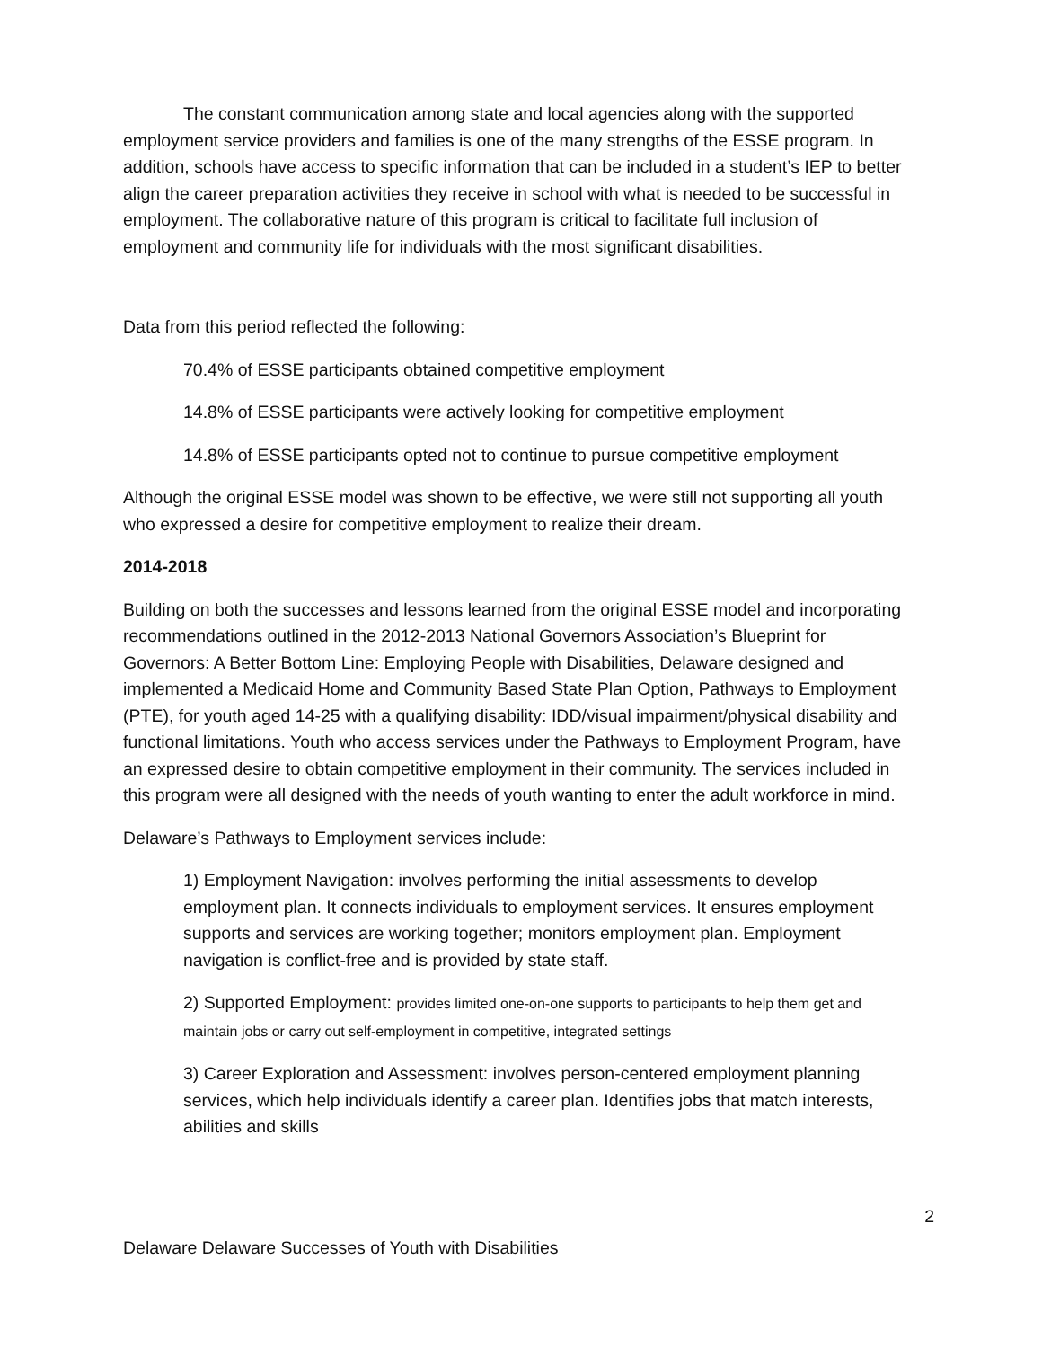The constant communication among state and local agencies along with the supported employment service providers and families is one of the many strengths of the ESSE program. In addition, schools have access to specific information that can be included in a student’s IEP to better align the career preparation activities they receive in school with what is needed to be successful in employment. The collaborative nature of this program is critical to facilitate full inclusion of employment and community life for individuals with the most significant disabilities.
Data from this period reflected the following:
70.4% of ESSE participants obtained competitive employment
14.8% of ESSE participants were actively looking for competitive employment
14.8% of ESSE participants opted not to continue to pursue competitive employment
Although the original ESSE model was shown to be effective, we were still not supporting all youth who expressed a desire for competitive employment to realize their dream.
2014-2018
Building on both the successes and lessons learned from the original ESSE model and incorporating recommendations outlined in the 2012-2013 National Governors Association’s Blueprint for Governors: A Better Bottom Line: Employing People with Disabilities, Delaware designed and implemented a Medicaid Home and Community Based State Plan Option, Pathways to Employment (PTE), for youth aged 14-25 with a qualifying disability: IDD/visual impairment/physical disability and functional limitations. Youth who access services under the Pathways to Employment Program, have an expressed desire to obtain competitive employment in their community. The services included in this program were all designed with the needs of youth wanting to enter the adult workforce in mind.
Delaware’s Pathways to Employment services include:
1) Employment Navigation: involves performing the initial assessments to develop employment plan. It connects individuals to employment services. It ensures employment supports and services are working together; monitors employment plan. Employment navigation is conflict-free and is provided by state staff.
2) Supported Employment: provides limited one-on-one supports to participants to help them get and maintain jobs or carry out self-employment in competitive, integrated settings
3) Career Exploration and Assessment: involves person-centered employment planning services, which help individuals identify a career plan. Identifies jobs that match interests, abilities and skills
2
Delaware Delaware Successes of Youth with Disabilities